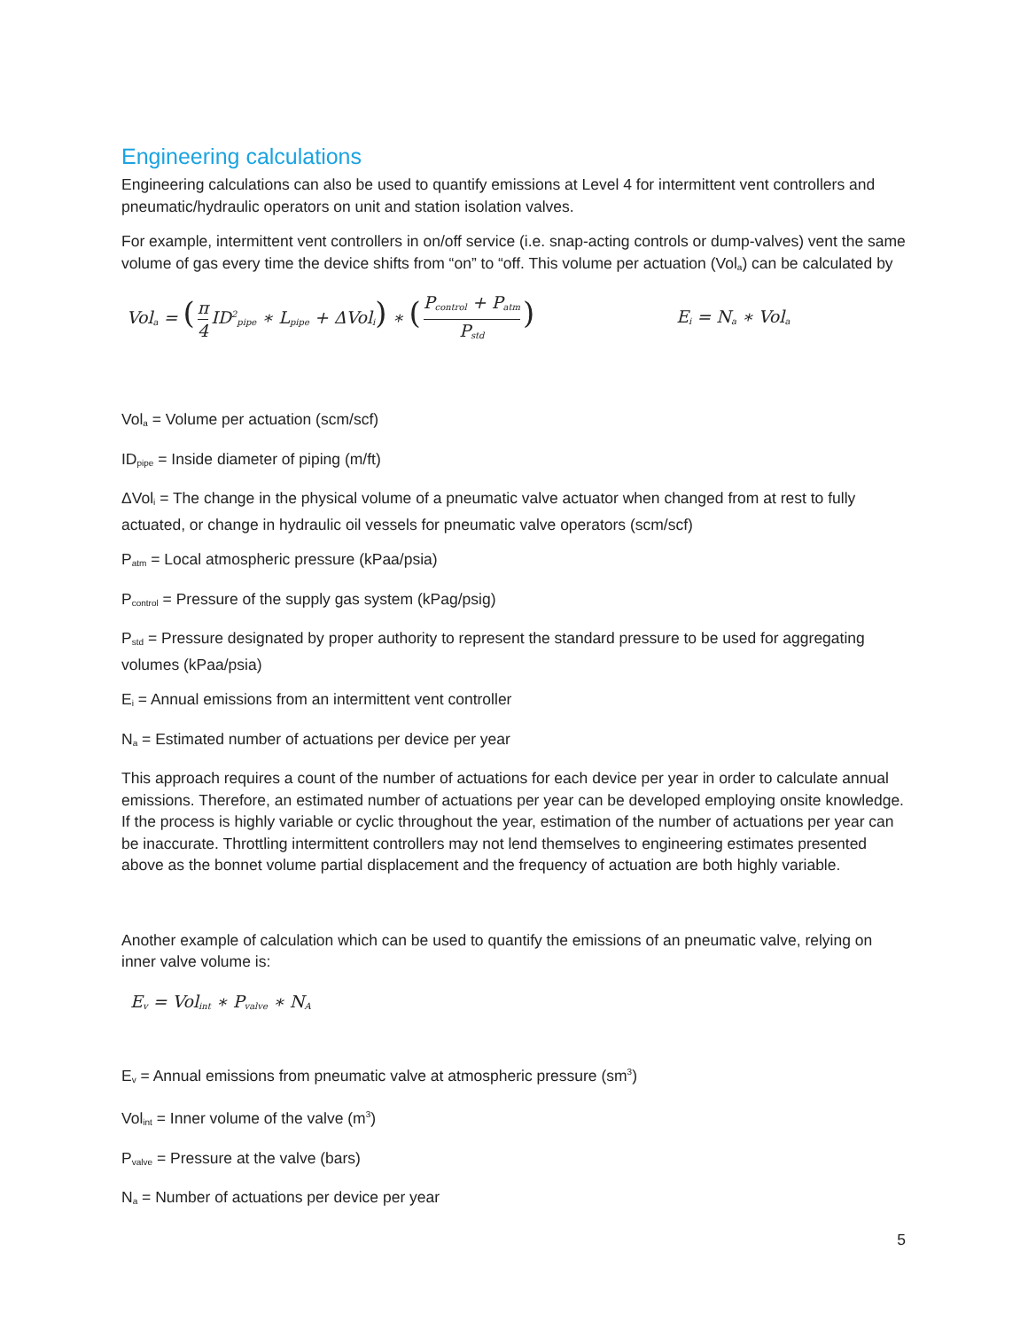Engineering calculations
Engineering calculations can also be used to quantify emissions at Level 4 for intermittent vent controllers and pneumatic/hydraulic operators on unit and station isolation valves.
For example, intermittent vent controllers in on/off service (i.e. snap-acting controls or dump-valves) vent the same volume of gas every time the device shifts from “on” to “off. This volume per actuation (Vol<sub>a</sub>) can be calculated by
Vol<sub>a</sub> = (π 4 ID<sup>2</sup><sub>pipe</sub> ∗ L<sub>pipe</sub> + ΔVol<sub>i</sub>) ∗ (P<sub>control</sub> + P<sub>atm</sub> P<sub>std</sub>) E<sub>i</sub> = N<sub>a</sub> ∗ Vol<sub>a</sub>
Vol<sub>a</sub> = Volume per actuation (scm/scf)
ID<sub>pipe</sub> = Inside diameter of piping (m/ft)
ΔVol<sub>i</sub> = The change in the physical volume of a pneumatic valve actuator when changed from at rest to fully actuated, or change in hydraulic oil vessels for pneumatic valve operators (scm/scf)
P<sub>atm</sub> = Local atmospheric pressure (kPaa/psia)
P<sub>control</sub> = Pressure of the supply gas system (kPag/psig)
P<sub>std</sub> = Pressure designated by proper authority to represent the standard pressure to be used for aggregating volumes (kPaa/psia)
E<sub>i</sub> = Annual emissions from an intermittent vent controller
N<sub>a</sub> = Estimated number of actuations per device per year
This approach requires a count of the number of actuations for each device per year in order to calculate annual emissions. Therefore, an estimated number of actuations per year can be developed employing onsite knowledge. If the process is highly variable or cyclic throughout the year, estimation of the number of actuations per year can be inaccurate. Throttling intermittent controllers may not lend themselves to engineering estimates presented above as the bonnet volume partial displacement and the frequency of actuation are both highly variable.
Another example of calculation which can be used to quantify the emissions of an pneumatic valve, relying on inner valve volume is:
E<sub>v</sub> = Vol<sub>int</sub> ∗ P<sub>valve</sub> ∗ N<sub>A</sub>
E<sub>v</sub> = Annual emissions from pneumatic valve at atmospheric pressure (sm<sup>3</sup>)
Vol<sub>int</sub> = Inner volume of the valve (m<sup>3</sup>)
P<sub>valve</sub> = Pressure at the valve (bars)
N<sub>a</sub> = Number of actuations per device per year
5